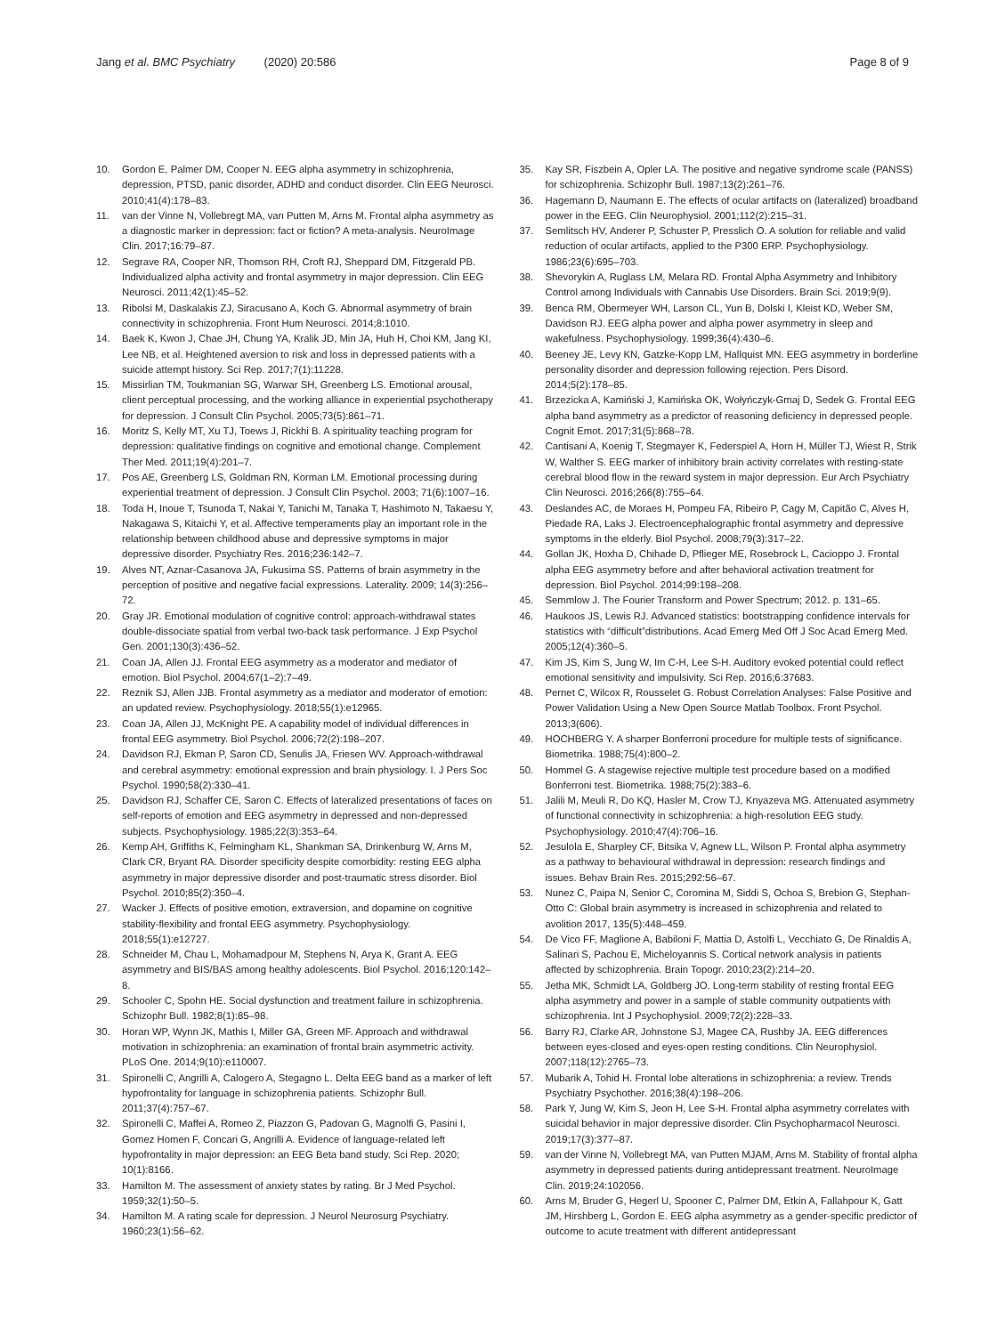Jang et al. BMC Psychiatry (2020) 20:586
Page 8 of 9
10. Gordon E, Palmer DM, Cooper N. EEG alpha asymmetry in schizophrenia, depression, PTSD, panic disorder, ADHD and conduct disorder. Clin EEG Neurosci. 2010;41(4):178–83.
11. van der Vinne N, Vollebregt MA, van Putten M, Arns M. Frontal alpha asymmetry as a diagnostic marker in depression: fact or fiction? A meta-analysis. NeuroImage Clin. 2017;16:79–87.
12. Segrave RA, Cooper NR, Thomson RH, Croft RJ, Sheppard DM, Fitzgerald PB. Individualized alpha activity and frontal asymmetry in major depression. Clin EEG Neurosci. 2011;42(1):45–52.
13. Ribolsi M, Daskalakis ZJ, Siracusano A, Koch G. Abnormal asymmetry of brain connectivity in schizophrenia. Front Hum Neurosci. 2014;8:1010.
14. Baek K, Kwon J, Chae JH, Chung YA, Kralik JD, Min JA, Huh H, Choi KM, Jang KI, Lee NB, et al. Heightened aversion to risk and loss in depressed patients with a suicide attempt history. Sci Rep. 2017;7(1):11228.
15. Missirlian TM, Toukmanian SG, Warwar SH, Greenberg LS. Emotional arousal, client perceptual processing, and the working alliance in experiential psychotherapy for depression. J Consult Clin Psychol. 2005;73(5):861–71.
16. Moritz S, Kelly MT, Xu TJ, Toews J, Rickhi B. A spirituality teaching program for depression: qualitative findings on cognitive and emotional change. Complement Ther Med. 2011;19(4):201–7.
17. Pos AE, Greenberg LS, Goldman RN, Korman LM. Emotional processing during experiential treatment of depression. J Consult Clin Psychol. 2003; 71(6):1007–16.
18. Toda H, Inoue T, Tsunoda T, Nakai Y, Tanichi M, Tanaka T, Hashimoto N, Takaesu Y, Nakagawa S, Kitaichi Y, et al. Affective temperaments play an important role in the relationship between childhood abuse and depressive symptoms in major depressive disorder. Psychiatry Res. 2016;236:142–7.
19. Alves NT, Aznar-Casanova JA, Fukusima SS. Patterns of brain asymmetry in the perception of positive and negative facial expressions. Laterality. 2009; 14(3):256–72.
20. Gray JR. Emotional modulation of cognitive control: approach-withdrawal states double-dissociate spatial from verbal two-back task performance. J Exp Psychol Gen. 2001;130(3):436–52.
21. Coan JA, Allen JJ. Frontal EEG asymmetry as a moderator and mediator of emotion. Biol Psychol. 2004;67(1–2):7–49.
22. Reznik SJ, Allen JJB. Frontal asymmetry as a mediator and moderator of emotion: an updated review. Psychophysiology. 2018;55(1):e12965.
23. Coan JA, Allen JJ, McKnight PE. A capability model of individual differences in frontal EEG asymmetry. Biol Psychol. 2006;72(2):198–207.
24. Davidson RJ, Ekman P, Saron CD, Senulis JA, Friesen WV. Approach-withdrawal and cerebral asymmetry: emotional expression and brain physiology. I. J Pers Soc Psychol. 1990;58(2):330–41.
25. Davidson RJ, Schaffer CE, Saron C. Effects of lateralized presentations of faces on self-reports of emotion and EEG asymmetry in depressed and non-depressed subjects. Psychophysiology. 1985;22(3):353–64.
26. Kemp AH, Griffiths K, Felmingham KL, Shankman SA, Drinkenburg W, Arns M, Clark CR, Bryant RA. Disorder specificity despite comorbidity: resting EEG alpha asymmetry in major depressive disorder and post-traumatic stress disorder. Biol Psychol. 2010;85(2):350–4.
27. Wacker J. Effects of positive emotion, extraversion, and dopamine on cognitive stability-flexibility and frontal EEG asymmetry. Psychophysiology. 2018;55(1):e12727.
28. Schneider M, Chau L, Mohamadpour M, Stephens N, Arya K, Grant A. EEG asymmetry and BIS/BAS among healthy adolescents. Biol Psychol. 2016;120:142–8.
29. Schooler C, Spohn HE. Social dysfunction and treatment failure in schizophrenia. Schizophr Bull. 1982;8(1):85–98.
30. Horan WP, Wynn JK, Mathis I, Miller GA, Green MF. Approach and withdrawal motivation in schizophrenia: an examination of frontal brain asymmetric activity. PLoS One. 2014;9(10):e110007.
31. Spironelli C, Angrilli A, Calogero A, Stegagno L. Delta EEG band as a marker of left hypofrontality for language in schizophrenia patients. Schizophr Bull. 2011;37(4):757–67.
32. Spironelli C, Maffei A, Romeo Z, Piazzon G, Padovan G, Magnolfi G, Pasini I, Gomez Homen F, Concari G, Angrilli A. Evidence of language-related left hypofrontality in major depression: an EEG Beta band study. Sci Rep. 2020; 10(1):8166.
33. Hamilton M. The assessment of anxiety states by rating. Br J Med Psychol. 1959;32(1):50–5.
34. Hamilton M. A rating scale for depression. J Neurol Neurosurg Psychiatry. 1960;23(1):56–62.
35. Kay SR, Fiszbein A, Opler LA. The positive and negative syndrome scale (PANSS) for schizophrenia. Schizophr Bull. 1987;13(2):261–76.
36. Hagemann D, Naumann E. The effects of ocular artifacts on (lateralized) broadband power in the EEG. Clin Neurophysiol. 2001;112(2):215–31.
37. Semlitsch HV, Anderer P, Schuster P, Presslich O. A solution for reliable and valid reduction of ocular artifacts, applied to the P300 ERP. Psychophysiology. 1986;23(6):695–703.
38. Shevorykin A, Ruglass LM, Melara RD. Frontal Alpha Asymmetry and Inhibitory Control among Individuals with Cannabis Use Disorders. Brain Sci. 2019;9(9).
39. Benca RM, Obermeyer WH, Larson CL, Yun B, Dolski I, Kleist KD, Weber SM, Davidson RJ. EEG alpha power and alpha power asymmetry in sleep and wakefulness. Psychophysiology. 1999;36(4):430–6.
40. Beeney JE, Levy KN, Gatzke-Kopp LM, Hallquist MN. EEG asymmetry in borderline personality disorder and depression following rejection. Pers Disord. 2014;5(2):178–85.
41. Brzezicka A, Kamiński J, Kamińska OK, Wołyńczyk-Gmaj D, Sedek G. Frontal EEG alpha band asymmetry as a predictor of reasoning deficiency in depressed people. Cognit Emot. 2017;31(5):868–78.
42. Cantisani A, Koenig T, Stegmayer K, Federspiel A, Horn H, Müller TJ, Wiest R, Strik W, Walther S. EEG marker of inhibitory brain activity correlates with resting-state cerebral blood flow in the reward system in major depression. Eur Arch Psychiatry Clin Neurosci. 2016;266(8):755–64.
43. Deslandes AC, de Moraes H, Pompeu FA, Ribeiro P, Cagy M, Capitão C, Alves H, Piedade RA, Laks J. Electroencephalographic frontal asymmetry and depressive symptoms in the elderly. Biol Psychol. 2008;79(3):317–22.
44. Gollan JK, Hoxha D, Chihade D, Pflieger ME, Rosebrock L, Cacioppo J. Frontal alpha EEG asymmetry before and after behavioral activation treatment for depression. Biol Psychol. 2014;99:198–208.
45. Semmlow J. The Fourier Transform and Power Spectrum; 2012. p. 131–65.
46. Haukoos JS, Lewis RJ. Advanced statistics: bootstrapping confidence intervals for statistics with “difficult”distributions. Acad Emerg Med Off J Soc Acad Emerg Med. 2005;12(4):360–5.
47. Kim JS, Kim S, Jung W, Im C-H, Lee S-H. Auditory evoked potential could reflect emotional sensitivity and impulsivity. Sci Rep. 2016;6:37683.
48. Pernet C, Wilcox R, Rousselet G. Robust Correlation Analyses: False Positive and Power Validation Using a New Open Source Matlab Toolbox. Front Psychol. 2013;3(606).
49. HOCHBERG Y. A sharper Bonferroni procedure for multiple tests of significance. Biometrika. 1988;75(4):800–2.
50. Hommel G. A stagewise rejective multiple test procedure based on a modified Bonferroni test. Biometrika. 1988;75(2):383–6.
51. Jalili M, Meuli R, Do KQ, Hasler M, Crow TJ, Knyazeva MG. Attenuated asymmetry of functional connectivity in schizophrenia: a high-resolution EEG study. Psychophysiology. 2010;47(4):706–16.
52. Jesulola E, Sharpley CF, Bitsika V, Agnew LL, Wilson P. Frontal alpha asymmetry as a pathway to behavioural withdrawal in depression: research findings and issues. Behav Brain Res. 2015;292:56–67.
53. Nunez C, Paipa N, Senior C, Coromina M, Siddi S, Ochoa S, Brebion G, Stephan-Otto C: Global brain asymmetry is increased in schizophrenia and related to avolition 2017, 135(5):448–459.
54. De Vico FF, Maglione A, Babiloni F, Mattia D, Astolfi L, Vecchiato G, De Rinaldis A, Salinari S, Pachou E, Micheloyannis S. Cortical network analysis in patients affected by schizophrenia. Brain Topogr. 2010;23(2):214–20.
55. Jetha MK, Schmidt LA, Goldberg JO. Long-term stability of resting frontal EEG alpha asymmetry and power in a sample of stable community outpatients with schizophrenia. Int J Psychophysiol. 2009;72(2):228–33.
56. Barry RJ, Clarke AR, Johnstone SJ, Magee CA, Rushby JA. EEG differences between eyes-closed and eyes-open resting conditions. Clin Neurophysiol. 2007;118(12):2765–73.
57. Mubarik A, Tohid H. Frontal lobe alterations in schizophrenia: a review. Trends Psychiatry Psychother. 2016;38(4):198–206.
58. Park Y, Jung W, Kim S, Jeon H, Lee S-H. Frontal alpha asymmetry correlates with suicidal behavior in major depressive disorder. Clin Psychopharmacol Neurosci. 2019;17(3):377–87.
59. van der Vinne N, Vollebregt MA, van Putten MJAM, Arns M. Stability of frontal alpha asymmetry in depressed patients during antidepressant treatment. NeuroImage Clin. 2019;24:102056.
60. Arns M, Bruder G, Hegerl U, Spooner C, Palmer DM, Etkin A, Fallahpour K, Gatt JM, Hirshberg L, Gordon E. EEG alpha asymmetry as a gender-specific predictor of outcome to acute treatment with different antidepressant